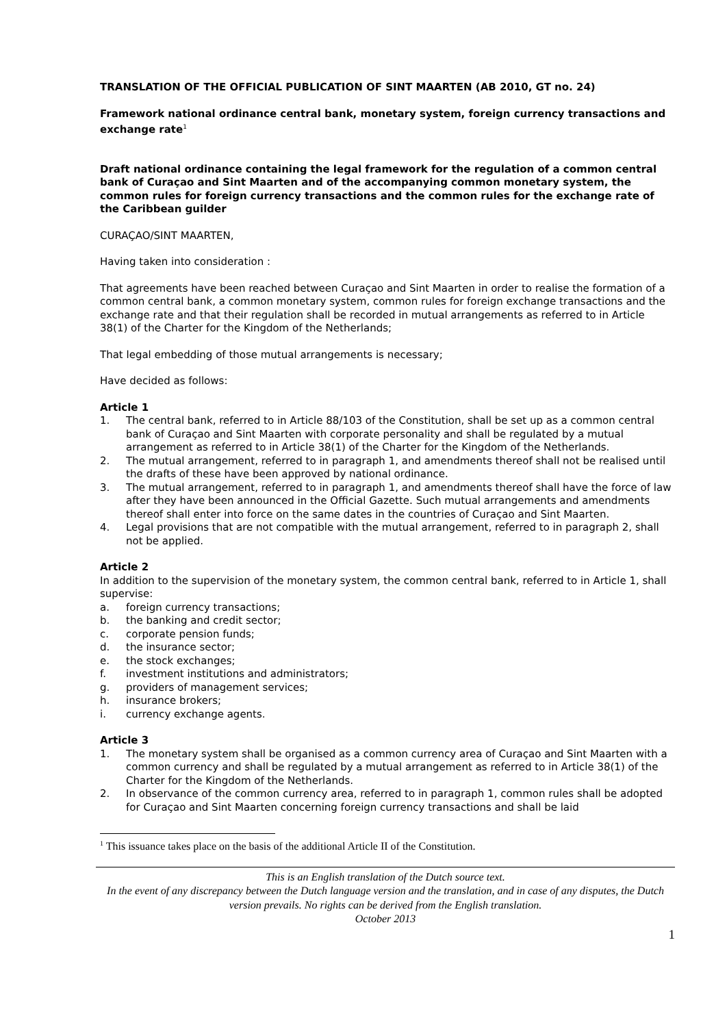TRANSLATION OF THE OFFICIAL PUBLICATION OF SINT MAARTEN (AB 2010, GT no. 24)
Framework national ordinance central bank, monetary system, foreign currency transactions and exchange rate<sup>1</sup>
Draft national ordinance containing the legal framework for the regulation of a common central bank of Curaçao and Sint Maarten and of the accompanying common monetary system, the common rules for foreign currency transactions and the common rules for the exchange rate of the Caribbean guilder
CURAÇAO/SINT MAARTEN,
Having taken into consideration :
That agreements have been reached between Curaçao and Sint Maarten in order to realise the formation of a common central bank, a common monetary system, common rules for foreign exchange transactions and the exchange rate and that their regulation shall be recorded in mutual arrangements as referred to in Article 38(1) of the Charter for the Kingdom of the Netherlands;
That legal embedding of those mutual arrangements is necessary;
Have decided as follows:
Article 1
1. The central bank, referred to in Article 88/103 of the Constitution, shall be set up as a common central bank of Curaçao and Sint Maarten with corporate personality and shall be regulated by a mutual arrangement as referred to in Article 38(1) of the Charter for the Kingdom of the Netherlands.
2. The mutual arrangement, referred to in paragraph 1, and amendments thereof shall not be realised until the drafts of these have been approved by national ordinance.
3. The mutual arrangement, referred to in paragraph 1, and amendments thereof shall have the force of law after they have been announced in the Official Gazette. Such mutual arrangements and amendments thereof shall enter into force on the same dates in the countries of Curaçao and Sint Maarten.
4. Legal provisions that are not compatible with the mutual arrangement, referred to in paragraph 2, shall not be applied.
Article 2
In addition to the supervision of the monetary system, the common central bank, referred to in Article 1, shall supervise:
a. foreign currency transactions;
b. the banking and credit sector;
c. corporate pension funds;
d. the insurance sector;
e. the stock exchanges;
f. investment institutions and administrators;
g. providers of management services;
h. insurance brokers;
i. currency exchange agents.
Article 3
1. The monetary system shall be organised as a common currency area of Curaçao and Sint Maarten with a common currency and shall be regulated by a mutual arrangement as referred to in Article 38(1) of the Charter for the Kingdom of the Netherlands.
2. In observance of the common currency area, referred to in paragraph 1, common rules shall be adopted for Curaçao and Sint Maarten concerning foreign currency transactions and shall be laid
<sup>1</sup> This issuance takes place on the basis of the additional Article II of the Constitution.
This is an English translation of the Dutch source text.
In the event of any discrepancy between the Dutch language version and the translation, and in case of any disputes, the Dutch version prevails. No rights can be derived from the English translation.
October 2013
1